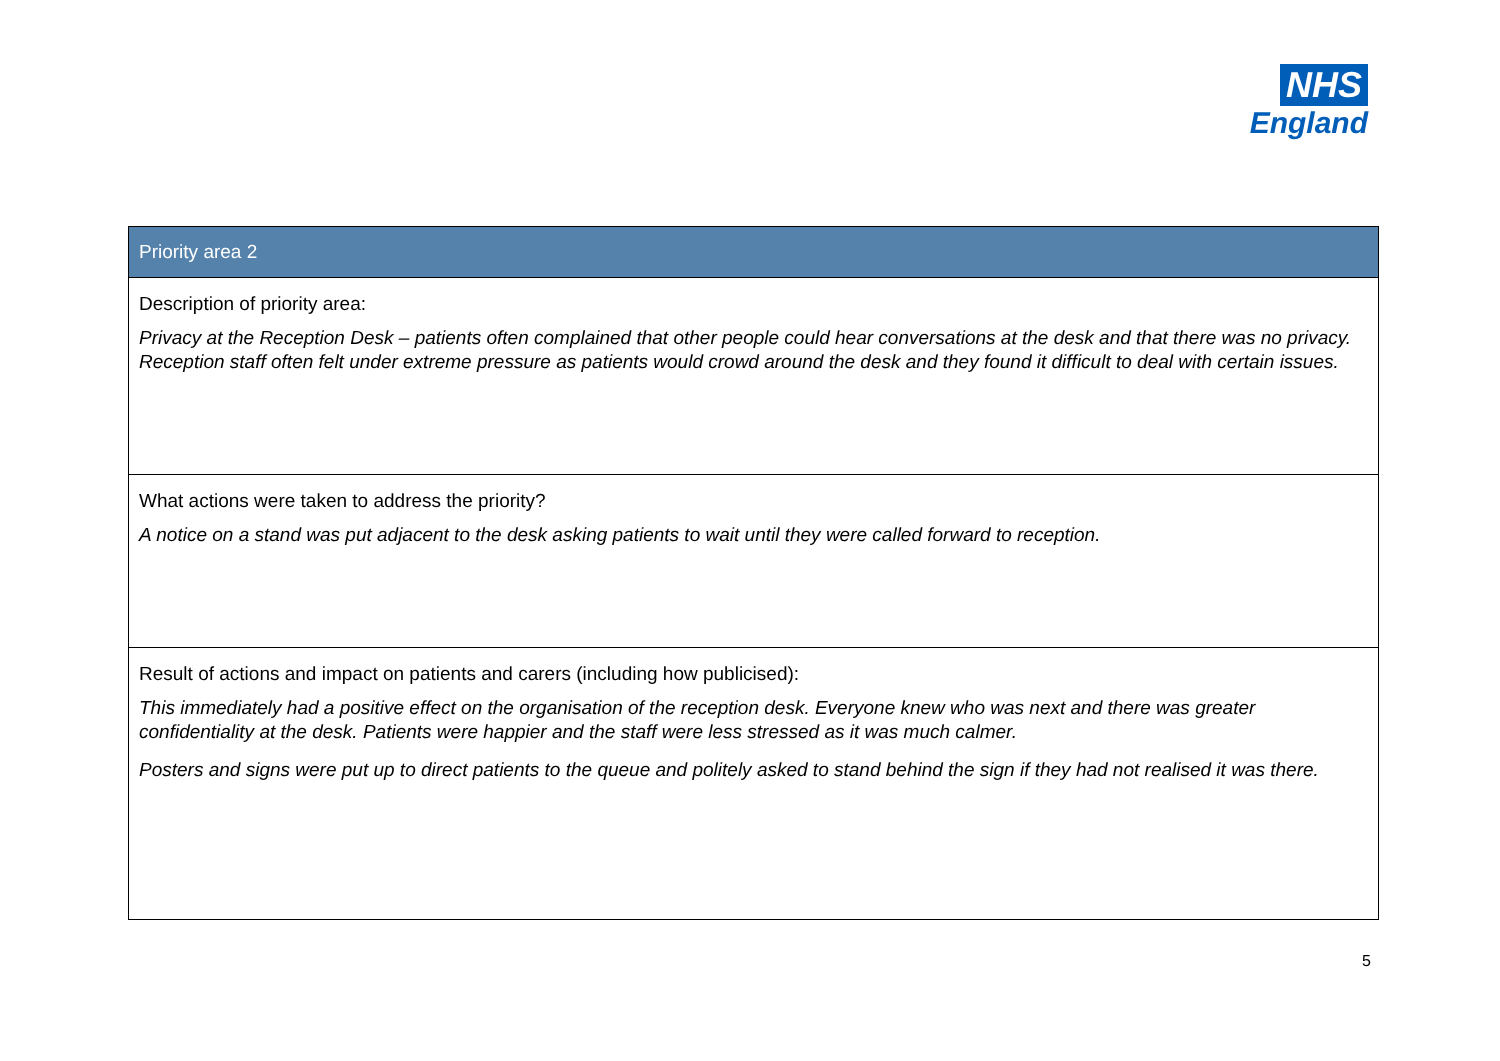NHS
England
| Priority area 2 |
| --- |
| Description of priority area: Privacy at the Reception Desk – patients often complained that other people could hear conversations at the desk and that there was no privacy. Reception staff often felt under extreme pressure as patients would crowd around the desk and they found it difficult to deal with certain issues. |
| What actions were taken to address the priority? A notice on a stand was put adjacent to the desk asking patients to wait until they were called forward to reception. |
| Result of actions and impact on patients and carers (including how publicised): This immediately had a positive effect on the organisation of the reception desk. Everyone knew who was next and there was greater confidentiality at the desk. Patients were happier and the staff were less stressed as it was much calmer. Posters and signs were put up to direct patients to the queue and politely asked to stand behind the sign if they had not realised it was there. |
5